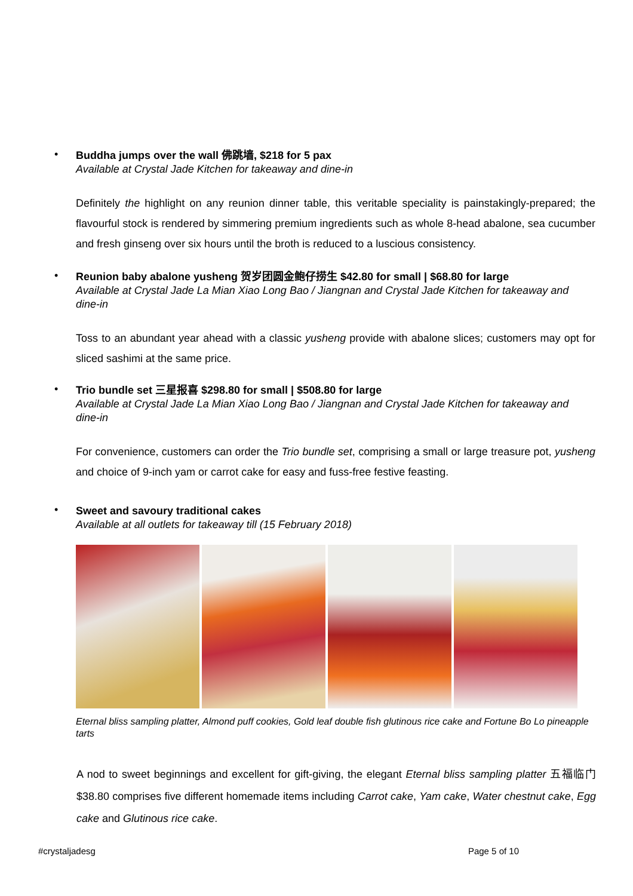•
Buddha jumps over the wall 佛跳墙, $218 for 5 pax
Available at Crystal Jade Kitchen for takeaway and dine-in
Definitely the highlight on any reunion dinner table, this veritable speciality is painstakingly-prepared; the flavourful stock is rendered by simmering premium ingredients such as whole 8-head abalone, sea cucumber and fresh ginseng over six hours until the broth is reduced to a luscious consistency.
•
Reunion baby abalone yusheng 贺岁团圆金鲍仔捞生 $42.80 for small | $68.80 for large
Available at Crystal Jade La Mian Xiao Long Bao / Jiangnan and Crystal Jade Kitchen for takeaway and dine-in
Toss to an abundant year ahead with a classic yusheng provide with abalone slices; customers may opt for sliced sashimi at the same price.
•
Trio bundle set 三星报喜 $298.80 for small | $508.80 for large
Available at Crystal Jade La Mian Xiao Long Bao / Jiangnan and Crystal Jade Kitchen for takeaway and dine-in
For convenience, customers can order the Trio bundle set, comprising a small or large treasure pot, yusheng and choice of 9-inch yam or carrot cake for easy and fuss-free festive feasting.
•
Sweet and savoury traditional cakes
Available at all outlets for takeaway till (15 February 2018)
Eternal bliss sampling platter, Almond puff cookies, Gold leaf double fish glutinous rice cake and Fortune Bo Lo pineapple tarts
A nod to sweet beginnings and excellent for gift-giving, the elegant Eternal bliss sampling platter 五福临门 $38.80 comprises five different homemade items including Carrot cake, Yam cake, Water chestnut cake, Egg cake and Glutinous rice cake.
#crystaljadesg Page 5 of 10